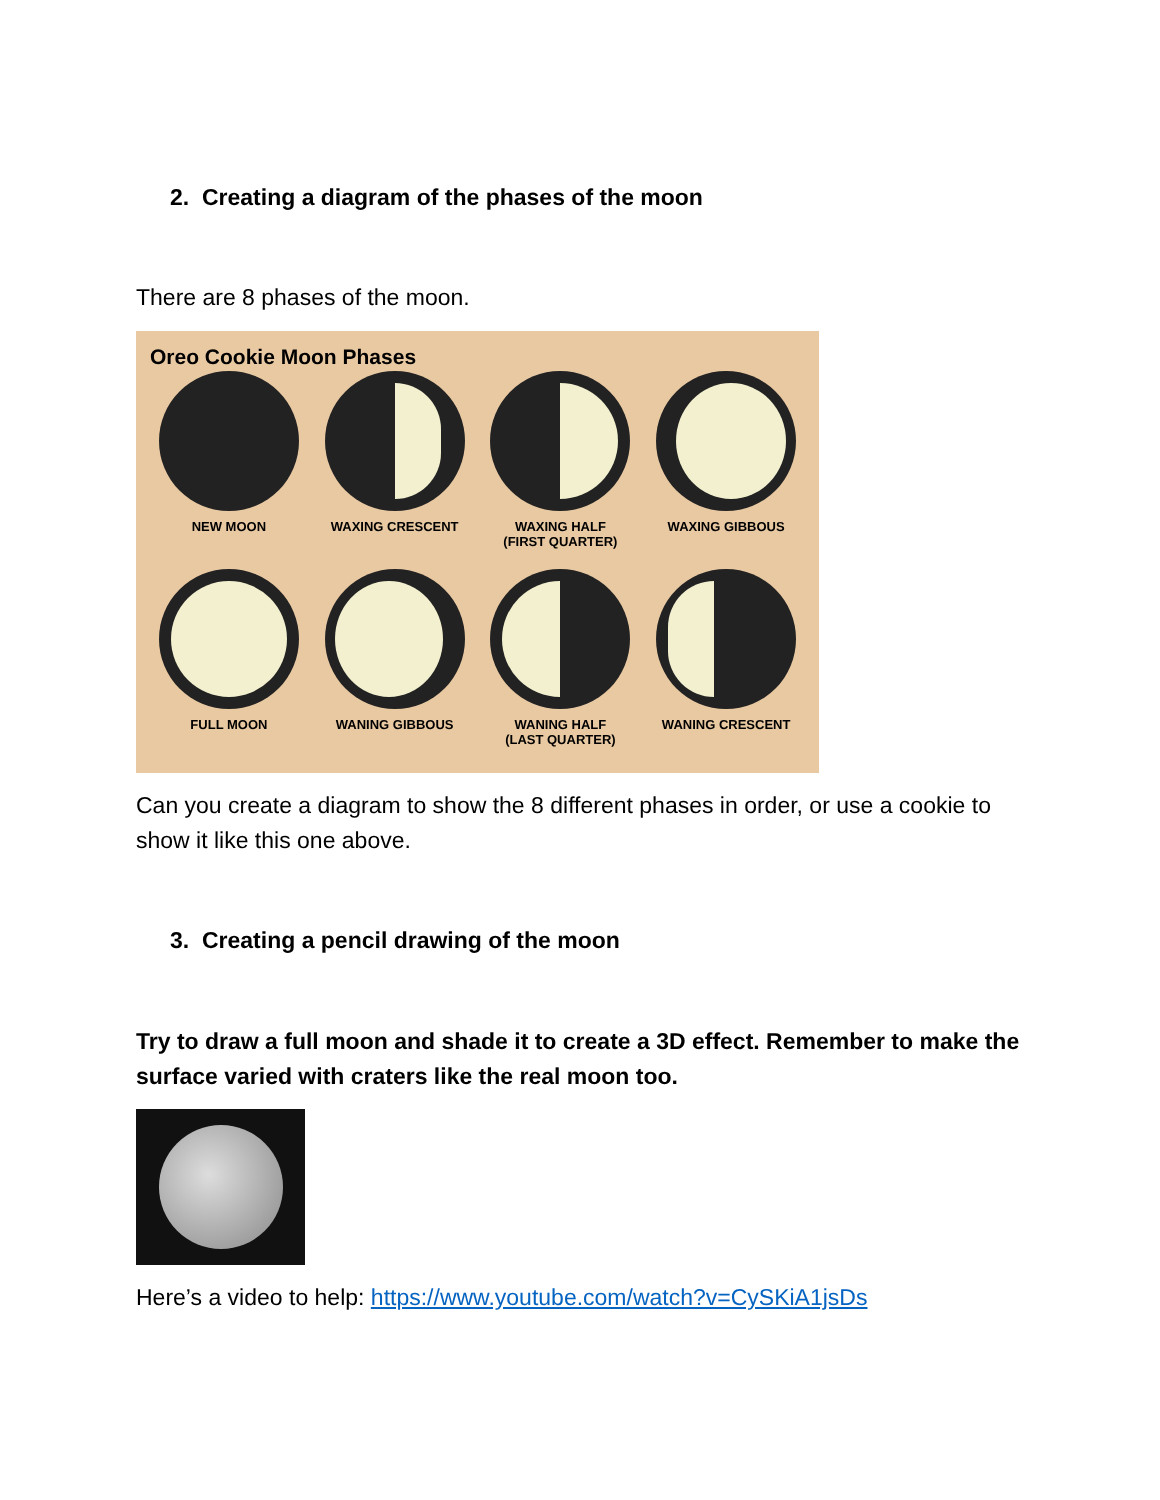2. Creating a diagram of the phases of the moon
There are 8 phases of the moon.
Oreo Cookie Moon Phases
NEW MOON
WAXING CRESCENT
WAXING HALF
(FIRST QUARTER)
WAXING GIBBOUS
FULL MOON
WANING GIBBOUS
WANING HALF
(LAST QUARTER)
WANING CRESCENT
Can you create a diagram to show the 8 different phases in order, or use a cookie to show it like this one above.
3. Creating a pencil drawing of the moon
Try to draw a full moon and shade it to create a 3D effect. Remember to make the surface varied with craters like the real moon too.
Here’s a video to help: https://www.youtube.com/watch?v=CySKiA1jsDs